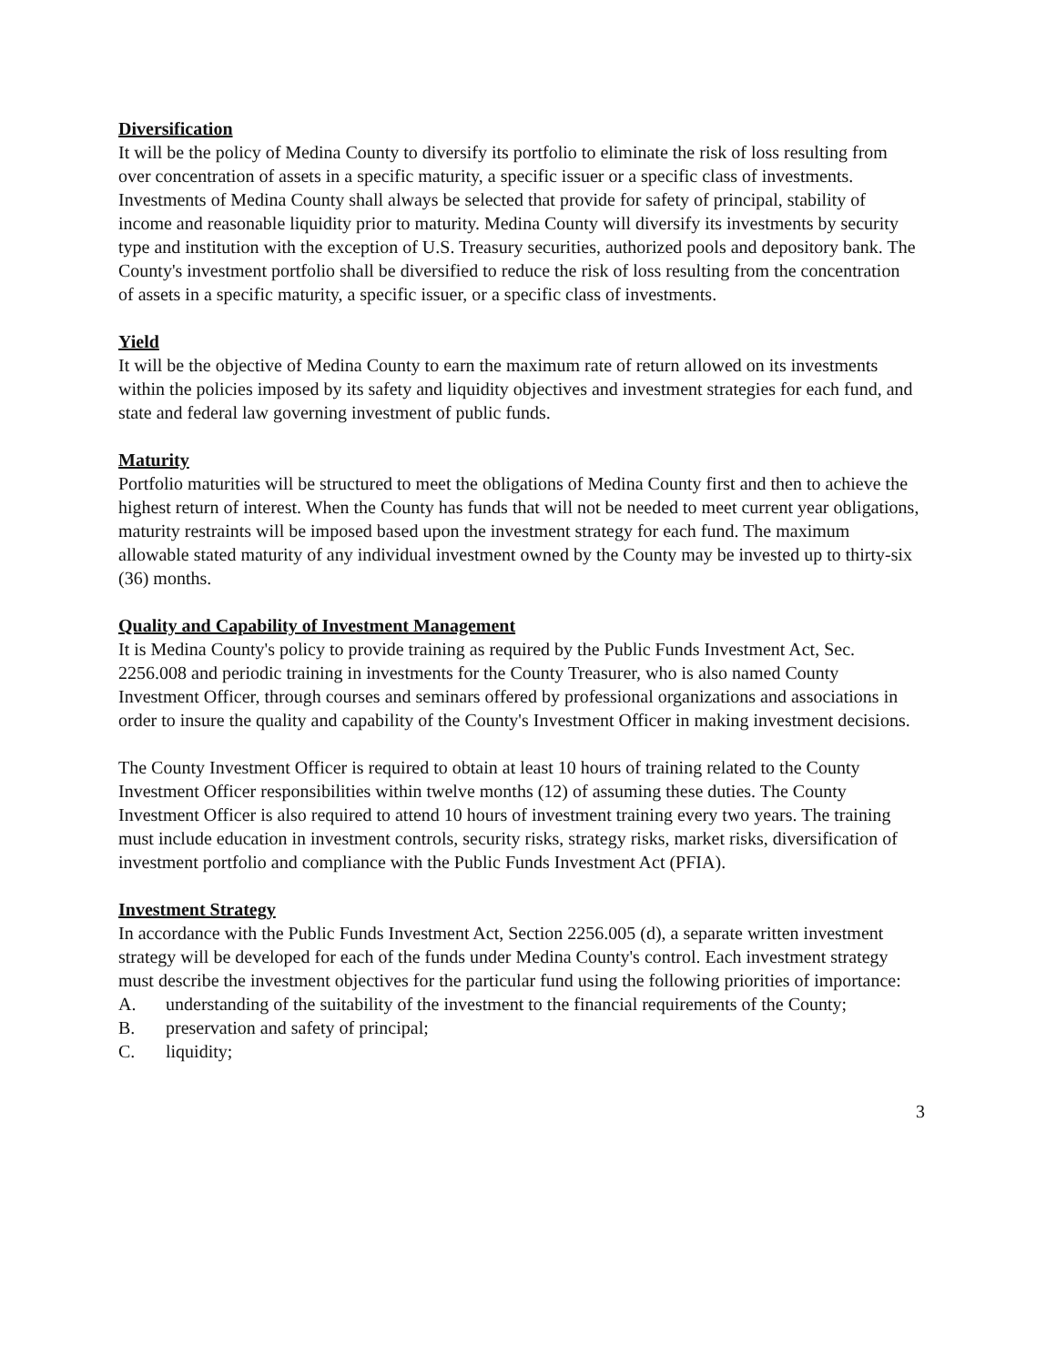Diversification
It will be the policy of Medina County to diversify its portfolio to eliminate the risk of loss resulting from over concentration of assets in a specific maturity, a specific issuer or a specific class of investments. Investments of Medina County shall always be selected that provide for safety of principal, stability of income and reasonable liquidity prior to maturity. Medina County will diversify its investments by security type and institution with the exception of U.S. Treasury securities, authorized pools and depository bank. The County's investment portfolio shall be diversified to reduce the risk of loss resulting from the concentration of assets in a specific maturity, a specific issuer, or a specific class of investments.
Yield
It will be the objective of Medina County to earn the maximum rate of return allowed on its investments within the policies imposed by its safety and liquidity objectives and investment strategies for each fund, and state and federal law governing investment of public funds.
Maturity
Portfolio maturities will be structured to meet the obligations of Medina County first and then to achieve the highest return of interest. When the County has funds that will not be needed to meet current year obligations, maturity restraints will be imposed based upon the investment strategy for each fund. The maximum allowable stated maturity of any individual investment owned by the County may be invested up to thirty-six (36) months.
Quality and Capability of Investment Management
It is Medina County's policy to provide training as required by the Public Funds Investment Act, Sec. 2256.008 and periodic training in investments for the County Treasurer, who is also named County Investment Officer, through courses and seminars offered by professional organizations and associations in order to insure the quality and capability of the County's Investment Officer in making investment decisions.
The County Investment Officer is required to obtain at least 10 hours of training related to the County Investment Officer responsibilities within twelve months (12) of assuming these duties. The County Investment Officer is also required to attend 10 hours of investment training every two years. The training must include education in investment controls, security risks, strategy risks, market risks, diversification of investment portfolio and compliance with the Public Funds Investment Act (PFIA).
Investment Strategy
In accordance with the Public Funds Investment Act, Section 2256.005 (d), a separate written investment strategy will be developed for each of the funds under Medina County's control. Each investment strategy must describe the investment objectives for the particular fund using the following priorities of importance:
A. understanding of the suitability of the investment to the financial requirements of the County;
B. preservation and safety of principal;
C. liquidity;
3